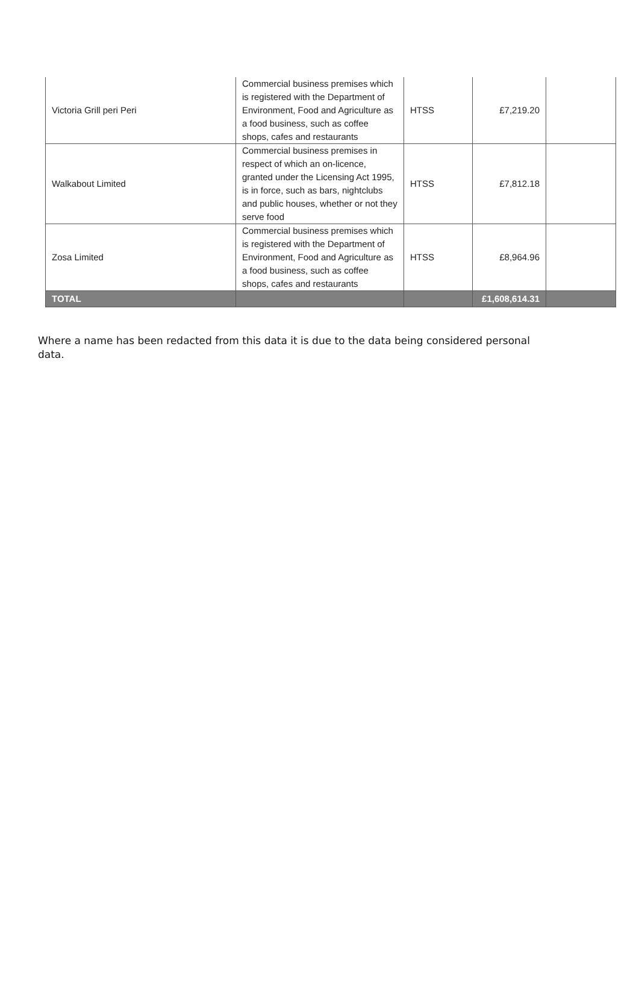| Victoria Grill peri Peri | Commercial business premises which is registered with the Department of Environment, Food and Agriculture as a food business, such as coffee shops, cafes and restaurants | HTSS | £7,219.20 | |
| Walkabout Limited | Commercial business premises in respect of which an on-licence, granted under the Licensing Act 1995, is in force, such as bars, nightclubs and public houses, whether or not they serve food | HTSS | £7,812.18 | |
| Zosa Limited | Commercial business premises which is registered with the Department of Environment, Food and Agriculture as a food business, such as coffee shops, cafes and restaurants | HTSS | £8,964.96 | |
| TOTAL | | | £1,608,614.31 | |
Where a name has been redacted from this data it is due to the data being considered personal data.